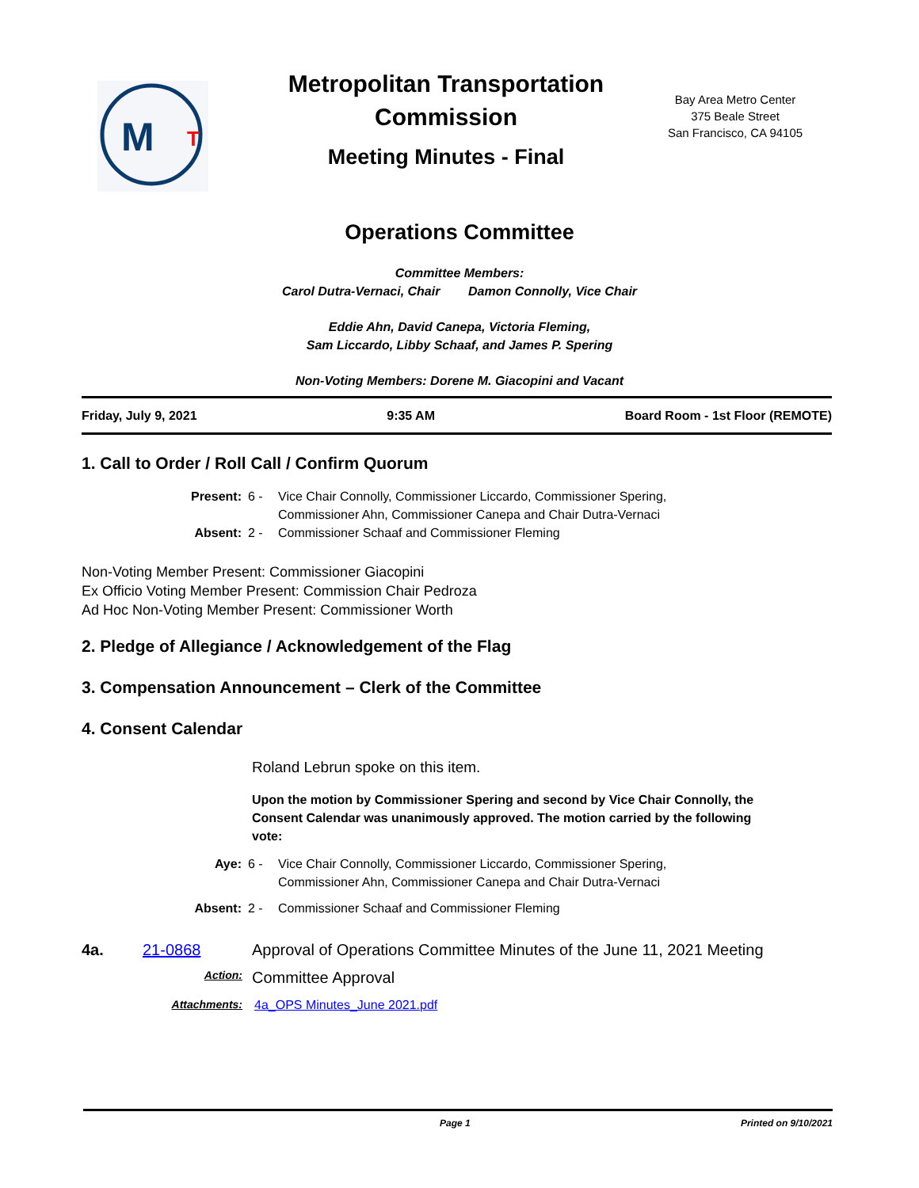M
T
Metropolitan Transportation Commission
Meeting Minutes - Final
Bay Area Metro Center
375 Beale Street
San Francisco, CA 94105
Operations Committee
Committee Members:
Carol Dutra-Vernaci, Chair Damon Connolly, Vice Chair
Eddie Ahn, David Canepa, Victoria Fleming,
Sam Liccardo, Libby Schaaf, and James P. Spering
Non-Voting Members: Dorene M. Giacopini and Vacant
Friday, July 9, 2021 9:35 AM Board Room - 1st Floor (REMOTE)
1. Call to Order / Roll Call / Confirm Quorum
Present: 6 - Vice Chair Connolly, Commissioner Liccardo, Commissioner Spering,
Commissioner Ahn, Commissioner Canepa and Chair Dutra-Vernaci Absent: 2 - Commissioner Schaaf and Commissioner Fleming
Non-Voting Member Present: Commissioner Giacopini
Ex Officio Voting Member Present: Commission Chair Pedroza
Ad Hoc Non-Voting Member Present: Commissioner Worth
2. Pledge of Allegiance / Acknowledgement of the Flag
3. Compensation Announcement – Clerk of the Committee
4. Consent Calendar
Roland Lebrun spoke on this item.
Upon the motion by Commissioner Spering and second by Vice Chair Connolly, the Consent Calendar was unanimously approved. The motion carried by the following vote:
Aye: 6 - Vice Chair Connolly, Commissioner Liccardo, Commissioner Spering,
Commissioner Ahn, Commissioner Canepa and Chair Dutra-Vernaci Absent: 2 - Commissioner Schaaf and Commissioner Fleming
4a. 21-0868 Approval of Operations Committee Minutes of the June 11, 2021 Meeting
Action: Committee Approval
Attachments: 4a_OPS Minutes_June 2021.pdf
Page 1 Printed on 9/10/2021